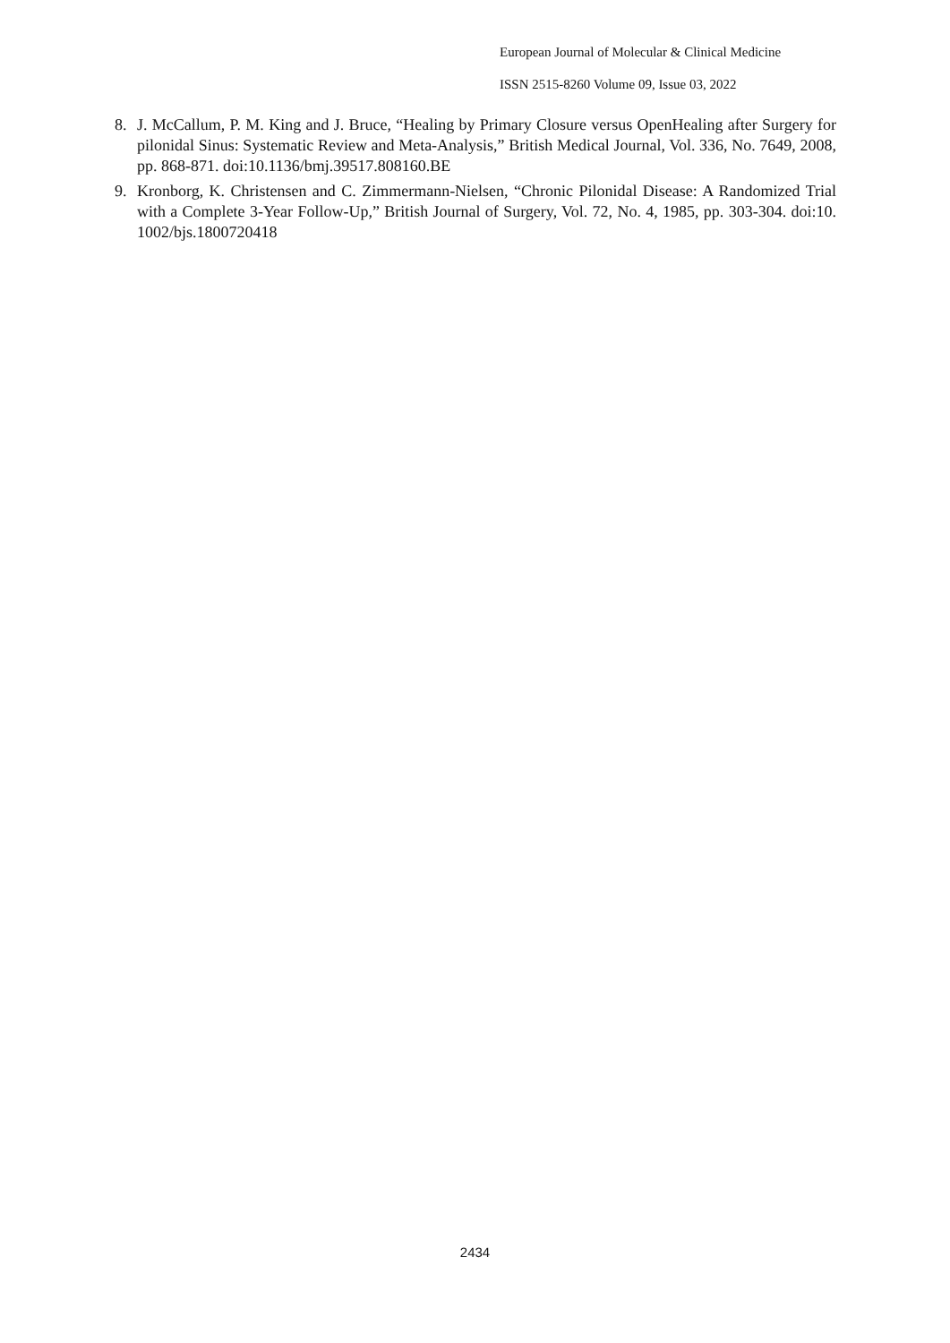European Journal of Molecular & Clinical Medicine
ISSN 2515-8260 Volume 09, Issue 03, 2022
8. J. McCallum, P. M. King and J. Bruce, “Healing by Primary Closure versus OpenHealing after Surgery for pilonidal Sinus: Systematic Review and Meta-Analysis,” British Medical Journal, Vol. 336, No. 7649, 2008, pp. 868-871. doi:10.1136/bmj.39517.808160.BE
9. Kronborg, K. Christensen and C. Zimmermann-Nielsen, “Chronic Pilonidal Disease: A Randomized Trial with a Complete 3-Year Follow-Up,” British Journal of Surgery, Vol. 72, No. 4, 1985, pp. 303-304. doi:10. 1002/bjs.1800720418
2434